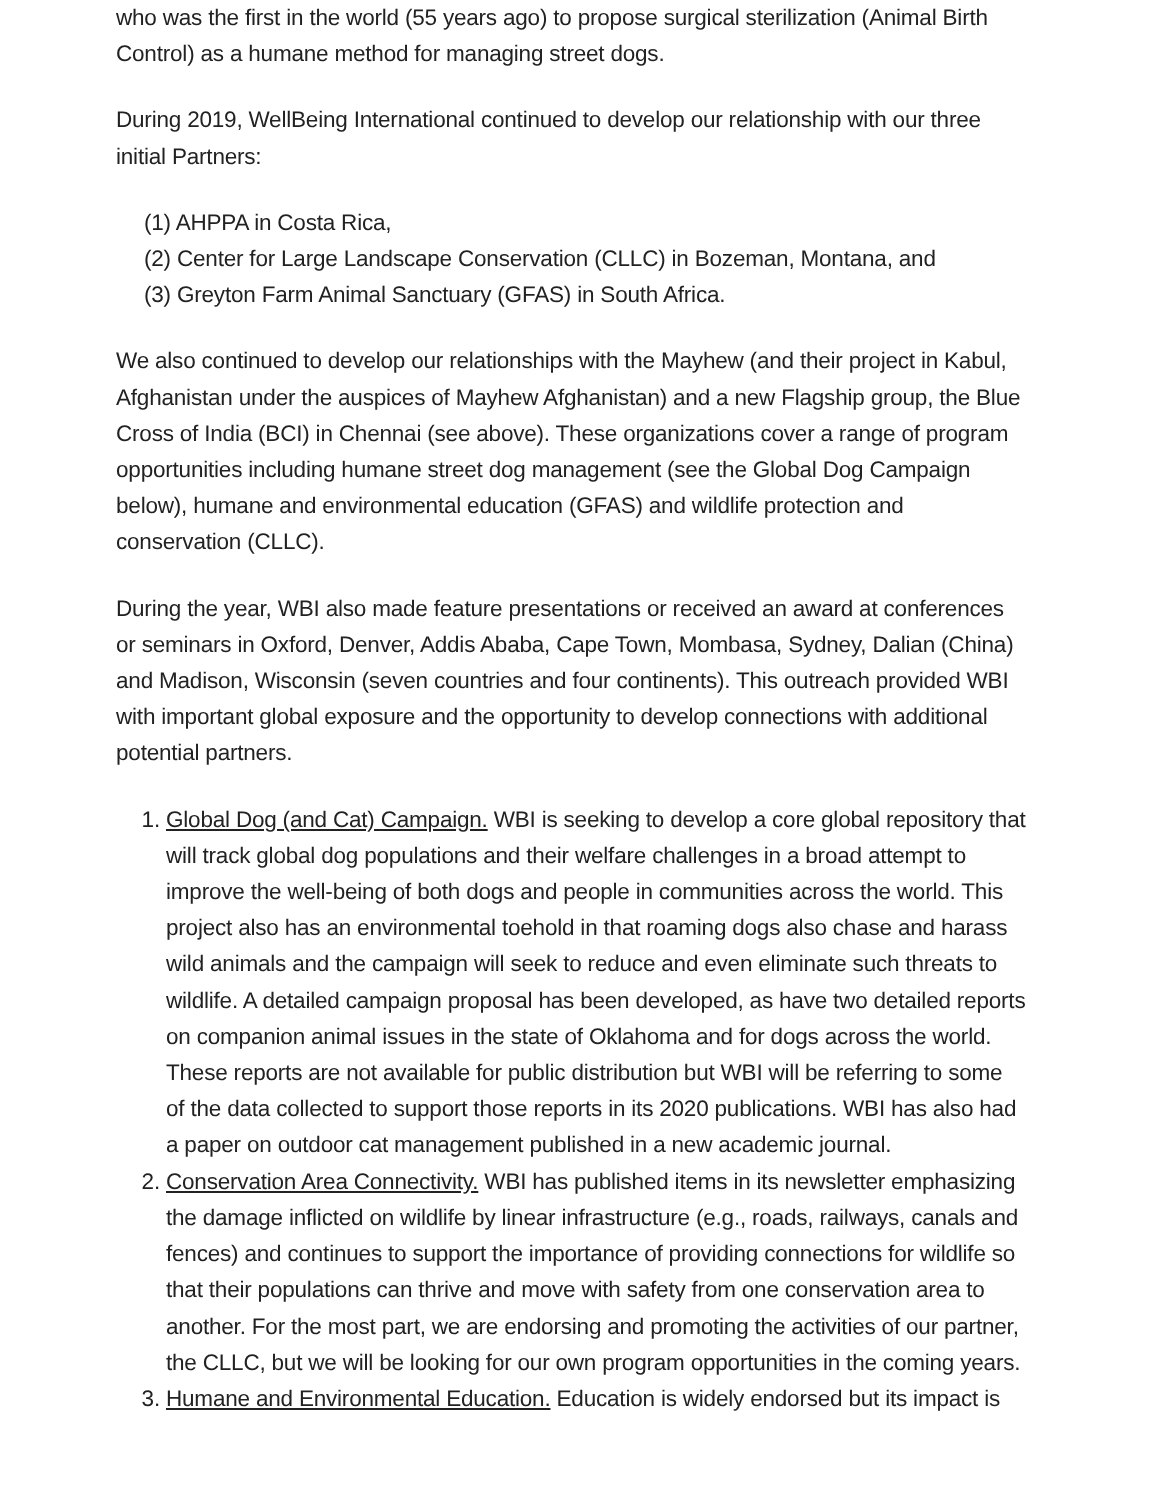who was the first in the world (55 years ago) to propose surgical sterilization (Animal Birth Control) as a humane method for managing street dogs.
During 2019, WellBeing International continued to develop our relationship with our three initial Partners:
(1) AHPPA in Costa Rica,
(2) Center for Large Landscape Conservation (CLLC) in Bozeman, Montana, and
(3) Greyton Farm Animal Sanctuary (GFAS) in South Africa.
We also continued to develop our relationships with the Mayhew (and their project in Kabul, Afghanistan under the auspices of Mayhew Afghanistan) and a new Flagship group, the Blue Cross of India (BCI) in Chennai (see above). These organizations cover a range of program opportunities including humane street dog management (see the Global Dog Campaign below), humane and environmental education (GFAS) and wildlife protection and conservation (CLLC).
During the year, WBI also made feature presentations or received an award at conferences or seminars in Oxford, Denver, Addis Ababa, Cape Town, Mombasa, Sydney, Dalian (China) and Madison, Wisconsin (seven countries and four continents). This outreach provided WBI with important global exposure and the opportunity to develop connections with additional potential partners.
1. Global Dog (and Cat) Campaign. WBI is seeking to develop a core global repository that will track global dog populations and their welfare challenges in a broad attempt to improve the well-being of both dogs and people in communities across the world. This project also has an environmental toehold in that roaming dogs also chase and harass wild animals and the campaign will seek to reduce and even eliminate such threats to wildlife. A detailed campaign proposal has been developed, as have two detailed reports on companion animal issues in the state of Oklahoma and for dogs across the world. These reports are not available for public distribution but WBI will be referring to some of the data collected to support those reports in its 2020 publications. WBI has also had a paper on outdoor cat management published in a new academic journal.
2. Conservation Area Connectivity. WBI has published items in its newsletter emphasizing the damage inflicted on wildlife by linear infrastructure (e.g., roads, railways, canals and fences) and continues to support the importance of providing connections for wildlife so that their populations can thrive and move with safety from one conservation area to another. For the most part, we are endorsing and promoting the activities of our partner, the CLLC, but we will be looking for our own program opportunities in the coming years.
3. Humane and Environmental Education. Education is widely endorsed but its impact is